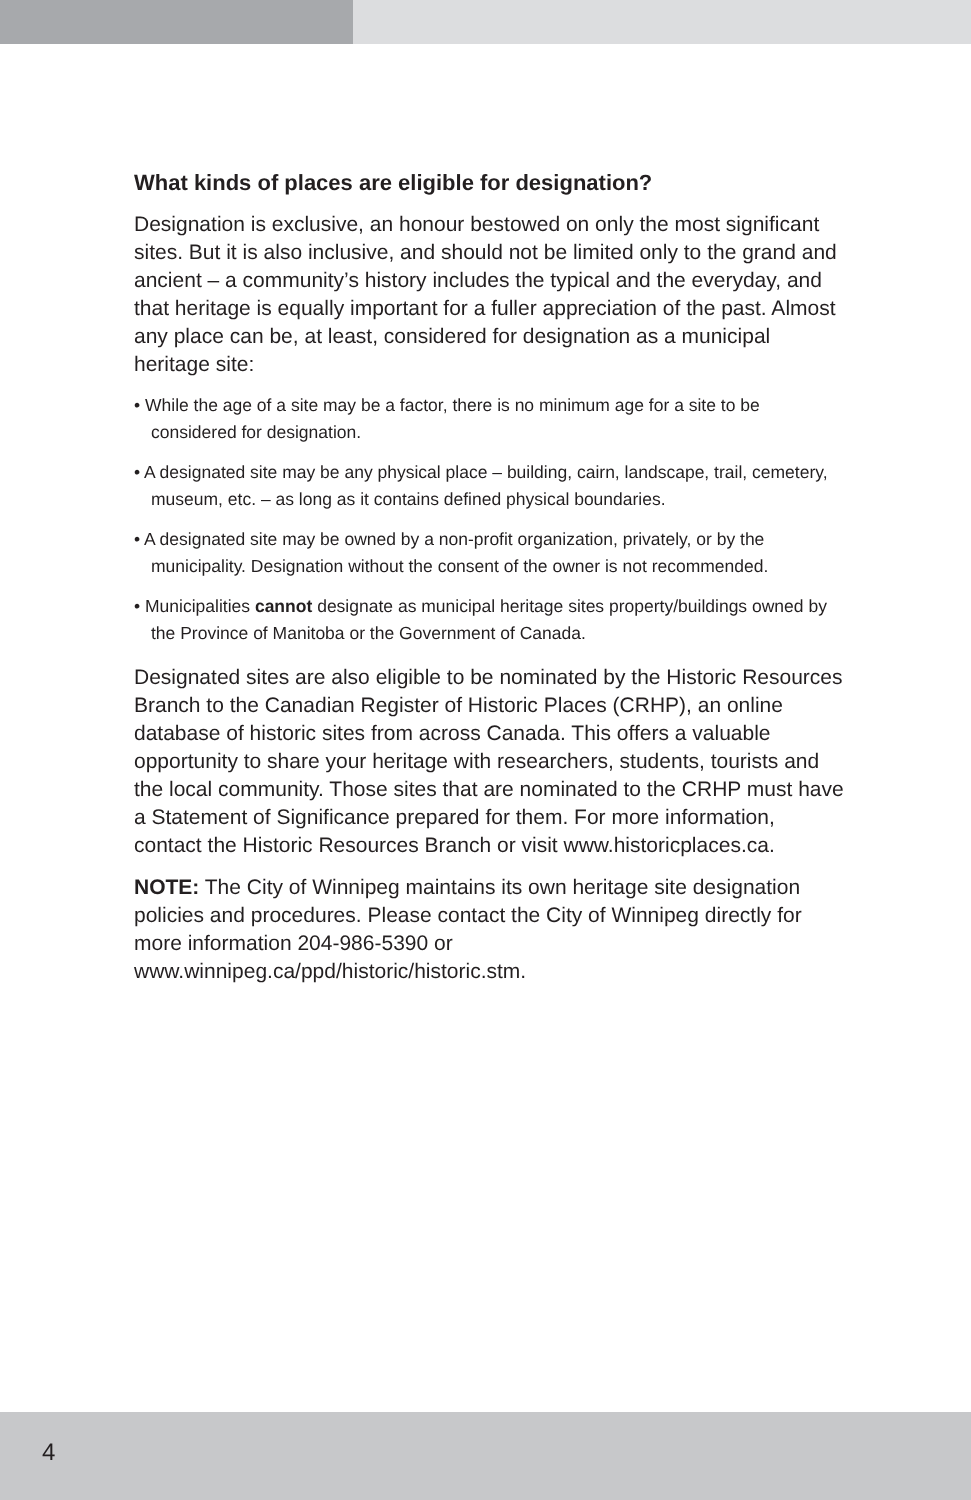What kinds of places are eligible for designation?
Designation is exclusive, an honour bestowed on only the most significant sites. But it is also inclusive, and should not be limited only to the grand and ancient – a community’s history includes the typical and the everyday, and that heritage is equally important for a fuller appreciation of the past. Almost any place can be, at least, considered for designation as a municipal heritage site:
• While the age of a site may be a factor, there is no minimum age for a site to be considered for designation.
• A designated site may be any physical place – building, cairn, landscape, trail, cemetery, museum, etc. – as long as it contains defined physical boundaries.
• A designated site may be owned by a non-profit organization, privately, or by the municipality. Designation without the consent of the owner is not recommended.
• Municipalities cannot designate as municipal heritage sites property/buildings owned by the Province of Manitoba or the Government of Canada.
Designated sites are also eligible to be nominated by the Historic Resources Branch to the Canadian Register of Historic Places (CRHP), an online database of historic sites from across Canada. This offers a valuable opportunity to share your heritage with researchers, students, tourists and the local community. Those sites that are nominated to the CRHP must have a Statement of Significance prepared for them. For more information, contact the Historic Resources Branch or visit www.historicplaces.ca.
NOTE: The City of Winnipeg maintains its own heritage site designation policies and procedures. Please contact the City of Winnipeg directly for more information 204-986-5390 or www.winnipeg.ca/ppd/historic/historic.stm.
4